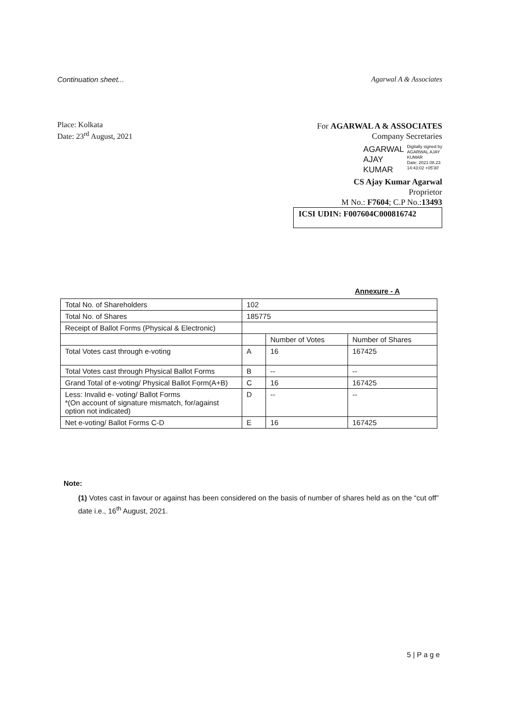Continuation sheet... Agarwal A & Associates
Place: Kolkata
Date: 23<sup>rd</sup> August, 2021
For AGARWAL A & ASSOCIATES
Company Secretaries
AGARWAL
AJAY
KUMAR
Digitally signed by
AGARWAL AJAY
KUMAR
Date: 2021.08.23
14:43:02 +05'30'
CS Ajay Kumar Agarwal
Proprietor
M No.: F7604; C.P No.:13493
ICSI UDIN: F007604C000816742
Annexure - A
| Total No. of Shareholders | 102 | | |
| Total No. of Shares | 185775 | | |
| Receipt of Ballot Forms (Physical & Electronic) | | | |
| | | Number of Votes | Number of Shares |
| Total Votes cast through e-voting | A | 16 | 167425 |
| Total Votes cast through Physical Ballot Forms | B | -- | -- |
| Grand Total of e-voting/ Physical Ballot Form(A+B) | C | 16 | 167425 |
| Less: Invalid e- voting/ Ballot Forms *(On account of signature mismatch, for/against option not indicated) | D | -- | -- |
| Net e-voting/ Ballot Forms C-D | E | 16 | 167425 |
Note:
(1) Votes cast in favour or against has been considered on the basis of number of shares held as on the “cut off” date i.e., 16<sup>th</sup> August, 2021.
5 | P a g e